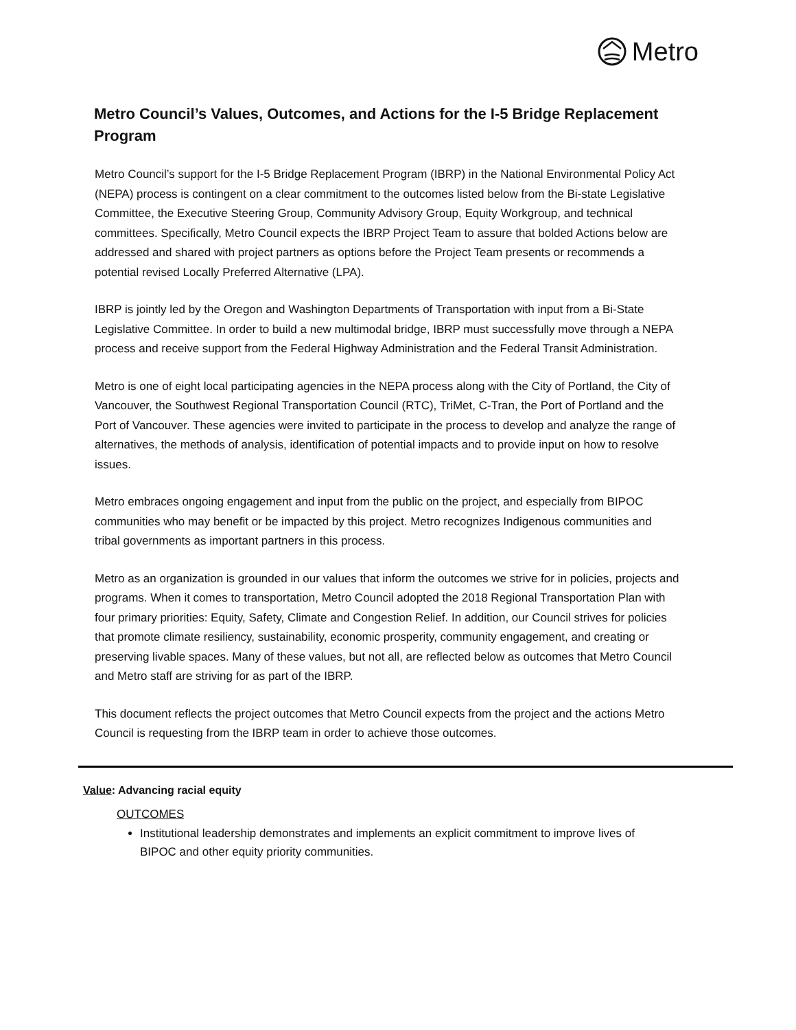Metro
Metro Council’s Values, Outcomes, and Actions for the I-5 Bridge Replacement Program
Metro Council’s support for the I-5 Bridge Replacement Program (IBRP) in the National Environmental Policy Act (NEPA) process is contingent on a clear commitment to the outcomes listed below from the Bi-state Legislative Committee, the Executive Steering Group, Community Advisory Group, Equity Workgroup, and technical committees. Specifically, Metro Council expects the IBRP Project Team to assure that bolded Actions below are addressed and shared with project partners as options before the Project Team presents or recommends a potential revised Locally Preferred Alternative (LPA).
IBRP is jointly led by the Oregon and Washington Departments of Transportation with input from a Bi-State Legislative Committee. In order to build a new multimodal bridge, IBRP must successfully move through a NEPA process and receive support from the Federal Highway Administration and the Federal Transit Administration.
Metro is one of eight local participating agencies in the NEPA process along with the City of Portland, the City of Vancouver, the Southwest Regional Transportation Council (RTC), TriMet, C-Tran, the Port of Portland and the Port of Vancouver. These agencies were invited to participate in the process to develop and analyze the range of alternatives, the methods of analysis, identification of potential impacts and to provide input on how to resolve issues.
Metro embraces ongoing engagement and input from the public on the project, and especially from BIPOC communities who may benefit or be impacted by this project. Metro recognizes Indigenous communities and tribal governments as important partners in this process.
Metro as an organization is grounded in our values that inform the outcomes we strive for in policies, projects and programs. When it comes to transportation, Metro Council adopted the 2018 Regional Transportation Plan with four primary priorities: Equity, Safety, Climate and Congestion Relief. In addition, our Council strives for policies that promote climate resiliency, sustainability, economic prosperity, community engagement, and creating or preserving livable spaces. Many of these values, but not all, are reflected below as outcomes that Metro Council and Metro staff are striving for as part of the IBRP.
This document reflects the project outcomes that Metro Council expects from the project and the actions Metro Council is requesting from the IBRP team in order to achieve those outcomes.
Value: Advancing racial equity
OUTCOMES
Institutional leadership demonstrates and implements an explicit commitment to improve lives of BIPOC and other equity priority communities.